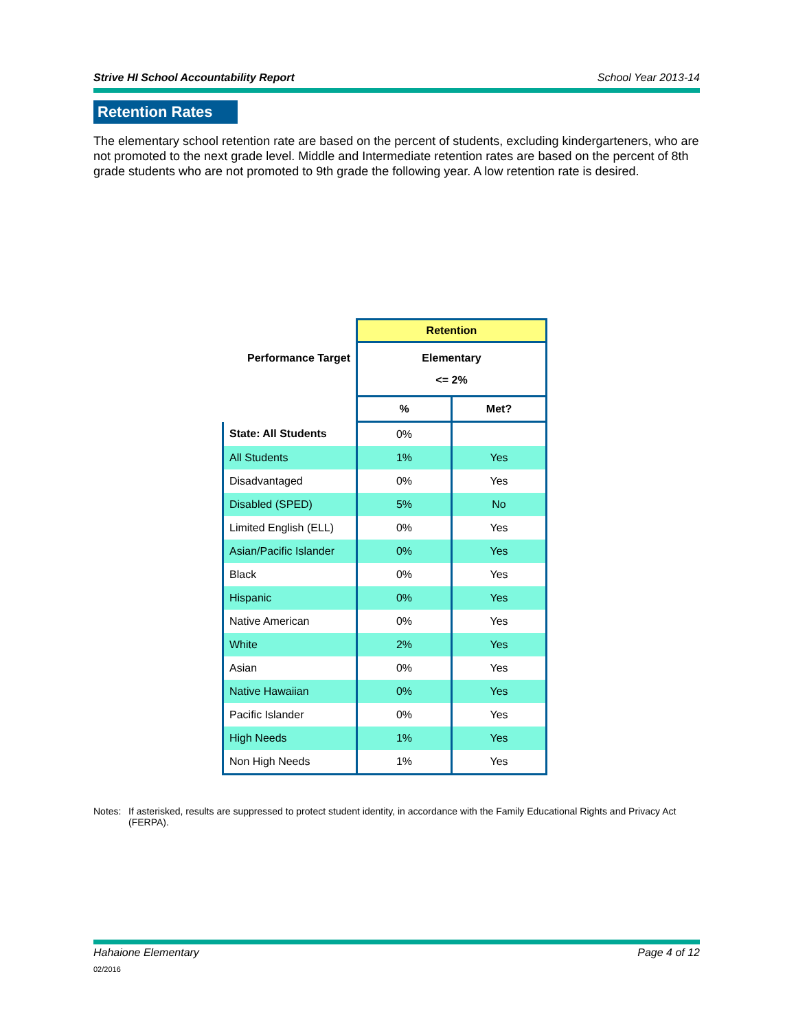Strive HI School Accountability Report School Year 2013-14
Retention Rates
The elementary school retention rate are based on the percent of students, excluding kindergarteners, who are not promoted to the next grade level. Middle and Intermediate retention rates are based on the percent of 8th grade students who are not promoted to 9th grade the following year. A low retention rate is desired.
| Performance Target | Retention | |
| | Elementary <= 2% | |
| | % | Met? |
| State: All Students | 0% | |
| All Students | 1% | Yes |
| Disadvantaged | 0% | Yes |
| Disabled (SPED) | 5% | No |
| Limited English (ELL) | 0% | Yes |
| Asian/Pacific Islander | 0% | Yes |
| Black | 0% | Yes |
| Hispanic | 0% | Yes |
| Native American | 0% | Yes |
| White | 2% | Yes |
| Asian | 0% | Yes |
| Native Hawaiian | 0% | Yes |
| Pacific Islander | 0% | Yes |
| High Needs | 1% | Yes |
| Non High Needs | 1% | Yes |
Notes: If asterisked, results are suppressed to protect student identity, in accordance with the Family Educational Rights and Privacy Act (FERPA).
Hahaione Elementary Page 4 of 12
02/2016